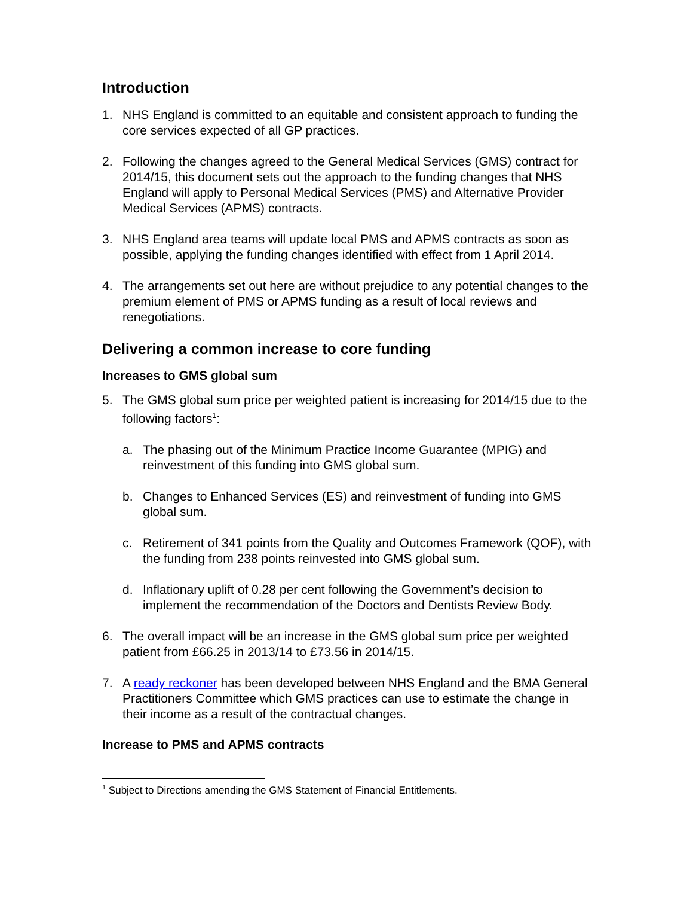Introduction
1. NHS England is committed to an equitable and consistent approach to funding the core services expected of all GP practices.
2. Following the changes agreed to the General Medical Services (GMS) contract for 2014/15, this document sets out the approach to the funding changes that NHS England will apply to Personal Medical Services (PMS) and Alternative Provider Medical Services (APMS) contracts.
3. NHS England area teams will update local PMS and APMS contracts as soon as possible, applying the funding changes identified with effect from 1 April 2014.
4. The arrangements set out here are without prejudice to any potential changes to the premium element of PMS or APMS funding as a result of local reviews and renegotiations.
Delivering a common increase to core funding
Increases to GMS global sum
5. The GMS global sum price per weighted patient is increasing for 2014/15 due to the following factors<sup>1</sup>:
a. The phasing out of the Minimum Practice Income Guarantee (MPIG) and reinvestment of this funding into GMS global sum.
b. Changes to Enhanced Services (ES) and reinvestment of funding into GMS global sum.
c. Retirement of 341 points from the Quality and Outcomes Framework (QOF), with the funding from 238 points reinvested into GMS global sum.
d. Inflationary uplift of 0.28 per cent following the Government’s decision to implement the recommendation of the Doctors and Dentists Review Body.
6. The overall impact will be an increase in the GMS global sum price per weighted patient from £66.25 in 2013/14 to £73.56 in 2014/15.
7. A ready reckoner has been developed between NHS England and the BMA General Practitioners Committee which GMS practices can use to estimate the change in their income as a result of the contractual changes.
Increase to PMS and APMS contracts
<sup>1</sup> Subject to Directions amending the GMS Statement of Financial Entitlements.